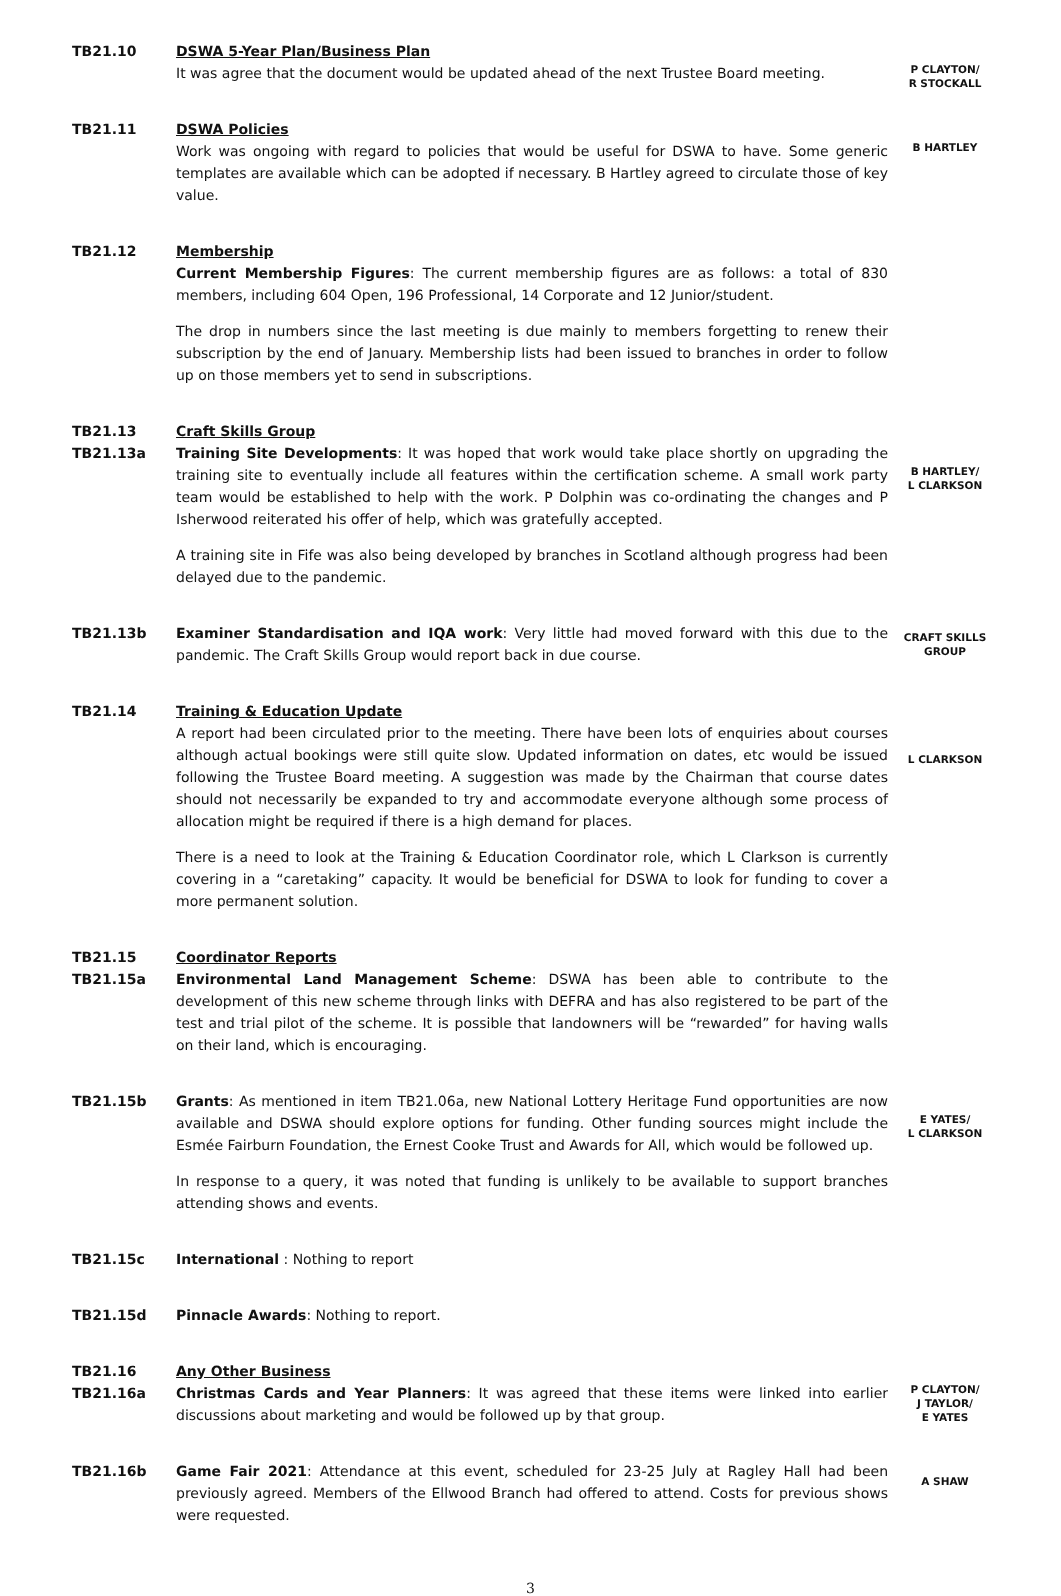TB21.10
DSWA 5-Year Plan/Business Plan
It was agree that the document would be updated ahead of the next Trustee Board meeting.
P CLAYTON/
R STOCKALL
TB21.11
DSWA Policies
Work was ongoing with regard to policies that would be useful for DSWA to have. Some generic templates are available which can be adopted if necessary. B Hartley agreed to circulate those of key value.
B HARTLEY
TB21.12
Membership
Current Membership Figures: The current membership figures are as follows: a total of 830 members, including 604 Open, 196 Professional, 14 Corporate and 12 Junior/student.
The drop in numbers since the last meeting is due mainly to members forgetting to renew their subscription by the end of January. Membership lists had been issued to branches in order to follow up on those members yet to send in subscriptions.
TB21.13
TB21.13a
Craft Skills Group
Training Site Developments: It was hoped that work would take place shortly on upgrading the training site to eventually include all features within the certification scheme. A small work party team would be established to help with the work. P Dolphin was co-ordinating the changes and P Isherwood reiterated his offer of help, which was gratefully accepted.
A training site in Fife was also being developed by branches in Scotland although progress had been delayed due to the pandemic.
B HARTLEY/
L CLARKSON
TB21.13b
Examiner Standardisation and IQA work: Very little had moved forward with this due to the pandemic. The Craft Skills Group would report back in due course.
CRAFT SKILLS
GROUP
TB21.14
Training & Education Update
A report had been circulated prior to the meeting. There have been lots of enquiries about courses although actual bookings were still quite slow. Updated information on dates, etc would be issued following the Trustee Board meeting. A suggestion was made by the Chairman that course dates should not necessarily be expanded to try and accommodate everyone although some process of allocation might be required if there is a high demand for places.
There is a need to look at the Training & Education Coordinator role, which L Clarkson is currently covering in a “caretaking” capacity. It would be beneficial for DSWA to look for funding to cover a more permanent solution.
L CLARKSON
TB21.15
TB21.15a
Coordinator Reports
Environmental Land Management Scheme: DSWA has been able to contribute to the development of this new scheme through links with DEFRA and has also registered to be part of the test and trial pilot of the scheme. It is possible that landowners will be “rewarded” for having walls on their land, which is encouraging.
TB21.15b
Grants: As mentioned in item TB21.06a, new National Lottery Heritage Fund opportunities are now available and DSWA should explore options for funding. Other funding sources might include the Esmée Fairburn Foundation, the Ernest Cooke Trust and Awards for All, which would be followed up.
In response to a query, it was noted that funding is unlikely to be available to support branches attending shows and events.
E YATES/
L CLARKSON
TB21.15c
International : Nothing to report
TB21.15d
Pinnacle Awards: Nothing to report.
TB21.16
TB21.16a
Any Other Business
Christmas Cards and Year Planners: It was agreed that these items were linked into earlier discussions about marketing and would be followed up by that group.
P CLAYTON/
J TAYLOR/
E YATES
TB21.16b
Game Fair 2021: Attendance at this event, scheduled for 23-25 July at Ragley Hall had been previously agreed. Members of the Ellwood Branch had offered to attend. Costs for previous shows were requested.
A SHAW
3